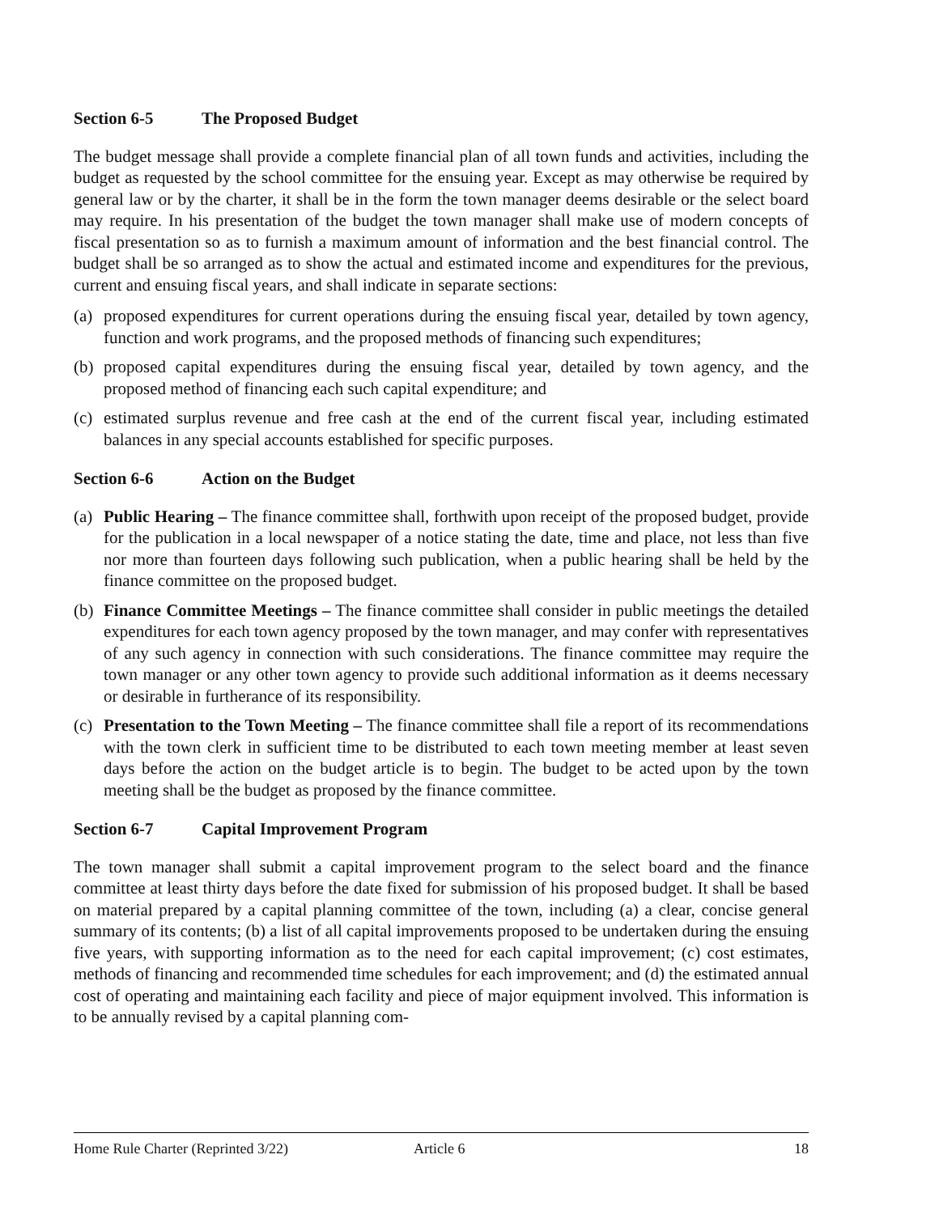Section 6-5 The Proposed Budget
The budget message shall provide a complete financial plan of all town funds and activities, including the budget as requested by the school committee for the ensuing year. Except as may otherwise be required by general law or by the charter, it shall be in the form the town manager deems desirable or the select board may require. In his presentation of the budget the town manager shall make use of modern concepts of fiscal presentation so as to furnish a maximum amount of information and the best financial control. The budget shall be so arranged as to show the actual and estimated income and expenditures for the previous, current and ensuing fiscal years, and shall indicate in separate sections:
(a)
proposed expenditures for current operations during the ensuing fiscal year, detailed by town agency, function and work programs, and the proposed methods of financing such expenditures;
(b)
proposed capital expenditures during the ensuing fiscal year, detailed by town agency, and the proposed method of financing each such capital expenditure; and
(c)
estimated surplus revenue and free cash at the end of the current fiscal year, including estimated balances in any special accounts established for specific purposes.
Section 6-6 Action on the Budget
(a)
Public Hearing – The finance committee shall, forthwith upon receipt of the proposed budget, provide for the publication in a local newspaper of a notice stating the date, time and place, not less than five nor more than fourteen days following such publication, when a public hearing shall be held by the finance committee on the proposed budget.
(b)
Finance Committee Meetings – The finance committee shall consider in public meetings the detailed expenditures for each town agency proposed by the town manager, and may confer with representatives of any such agency in connection with such considerations. The finance committee may require the town manager or any other town agency to provide such additional information as it deems necessary or desirable in furtherance of its responsibility.
(c)
Presentation to the Town Meeting – The finance committee shall file a report of its recommendations with the town clerk in sufficient time to be distributed to each town meeting member at least seven days before the action on the budget article is to begin. The budget to be acted upon by the town meeting shall be the budget as proposed by the finance committee.
Section 6-7 Capital Improvement Program
The town manager shall submit a capital improvement program to the select board and the finance committee at least thirty days before the date fixed for submission of his proposed budget. It shall be based on material prepared by a capital planning committee of the town, including (a) a clear, concise general summary of its contents; (b) a list of all capital improvements proposed to be undertaken during the ensuing five years, with supporting information as to the need for each capital improvement; (c) cost estimates, methods of financing and recommended time schedules for each improvement; and (d) the estimated annual cost of operating and maintaining each facility and piece of major equipment involved. This information is to be annually revised by a capital planning com-
Home Rule Charter (Reprinted 3/22) Article 6 18